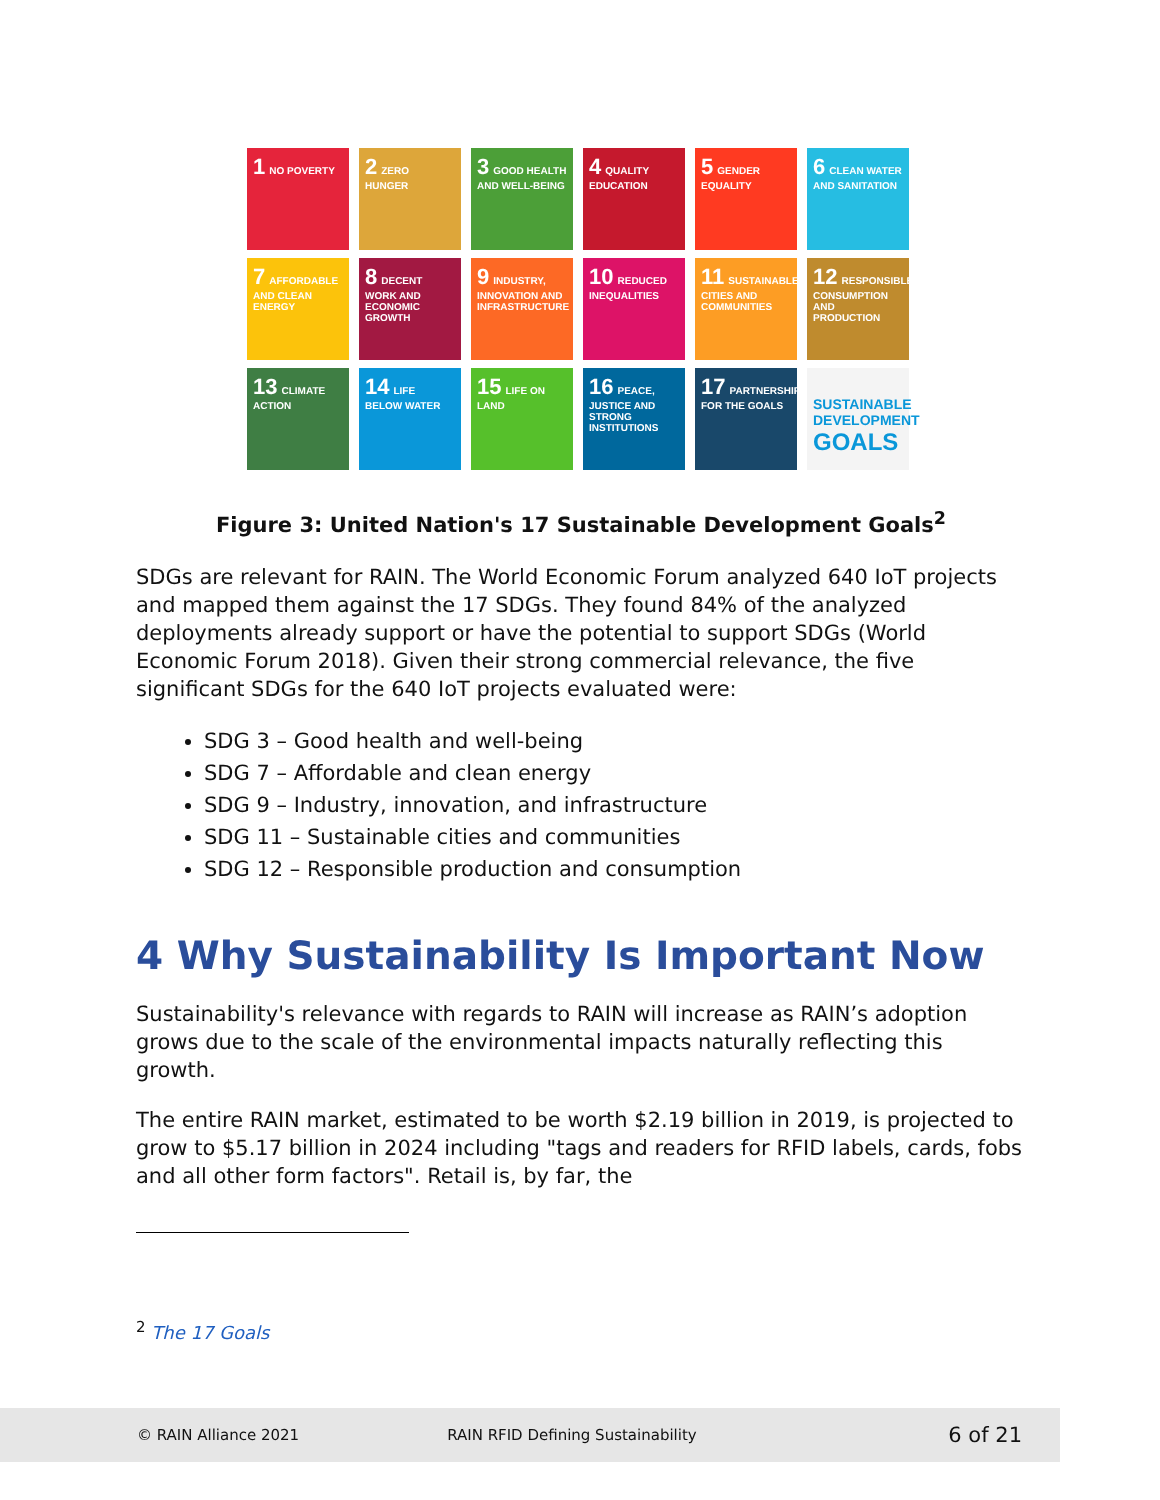1 NO POVERTY
2 ZERO HUNGER
3 GOOD HEALTH AND WELL-BEING
4 QUALITY EDUCATION
5 GENDER EQUALITY
6 CLEAN WATER AND SANITATION
7 AFFORDABLE AND CLEAN ENERGY
8 DECENT WORK AND ECONOMIC GROWTH
9 INDUSTRY, INNOVATION AND INFRASTRUCTURE
10 REDUCED INEQUALITIES
11 SUSTAINABLE CITIES AND COMMUNITIES
12 RESPONSIBLE CONSUMPTION AND PRODUCTION
13 CLIMATE ACTION
14 LIFE BELOW WATER
15 LIFE ON LAND
16 PEACE, JUSTICE AND STRONG INSTITUTIONS
17 PARTNERSHIPS FOR THE GOALS
SUSTAINABLE DEVELOPMENT GOALS
Figure 3: United Nation's 17 Sustainable Development Goals<sup>2</sup>
SDGs are relevant for RAIN. The World Economic Forum analyzed 640 IoT projects and mapped them against the 17 SDGs. They found 84% of the analyzed deployments already support or have the potential to support SDGs (World Economic Forum 2018). Given their strong commercial relevance, the five significant SDGs for the 640 IoT projects evaluated were:
SDG 3 – Good health and well-being
SDG 7 – Affordable and clean energy
SDG 9 – Industry, innovation, and infrastructure
SDG 11 – Sustainable cities and communities
SDG 12 – Responsible production and consumption
4 Why Sustainability Is Important Now
Sustainability's relevance with regards to RAIN will increase as RAIN’s adoption grows due to the scale of the environmental impacts naturally reflecting this growth.
The entire RAIN market, estimated to be worth $2.19 billion in 2019, is projected to grow to $5.17 billion in 2024 including "tags and readers for RFID labels, cards, fobs and all other form factors". Retail is, by far, the
<sup>2</sup> The 17 Goals
© RAIN Alliance 2021 RAIN RFID Defining Sustainability 6 of 21